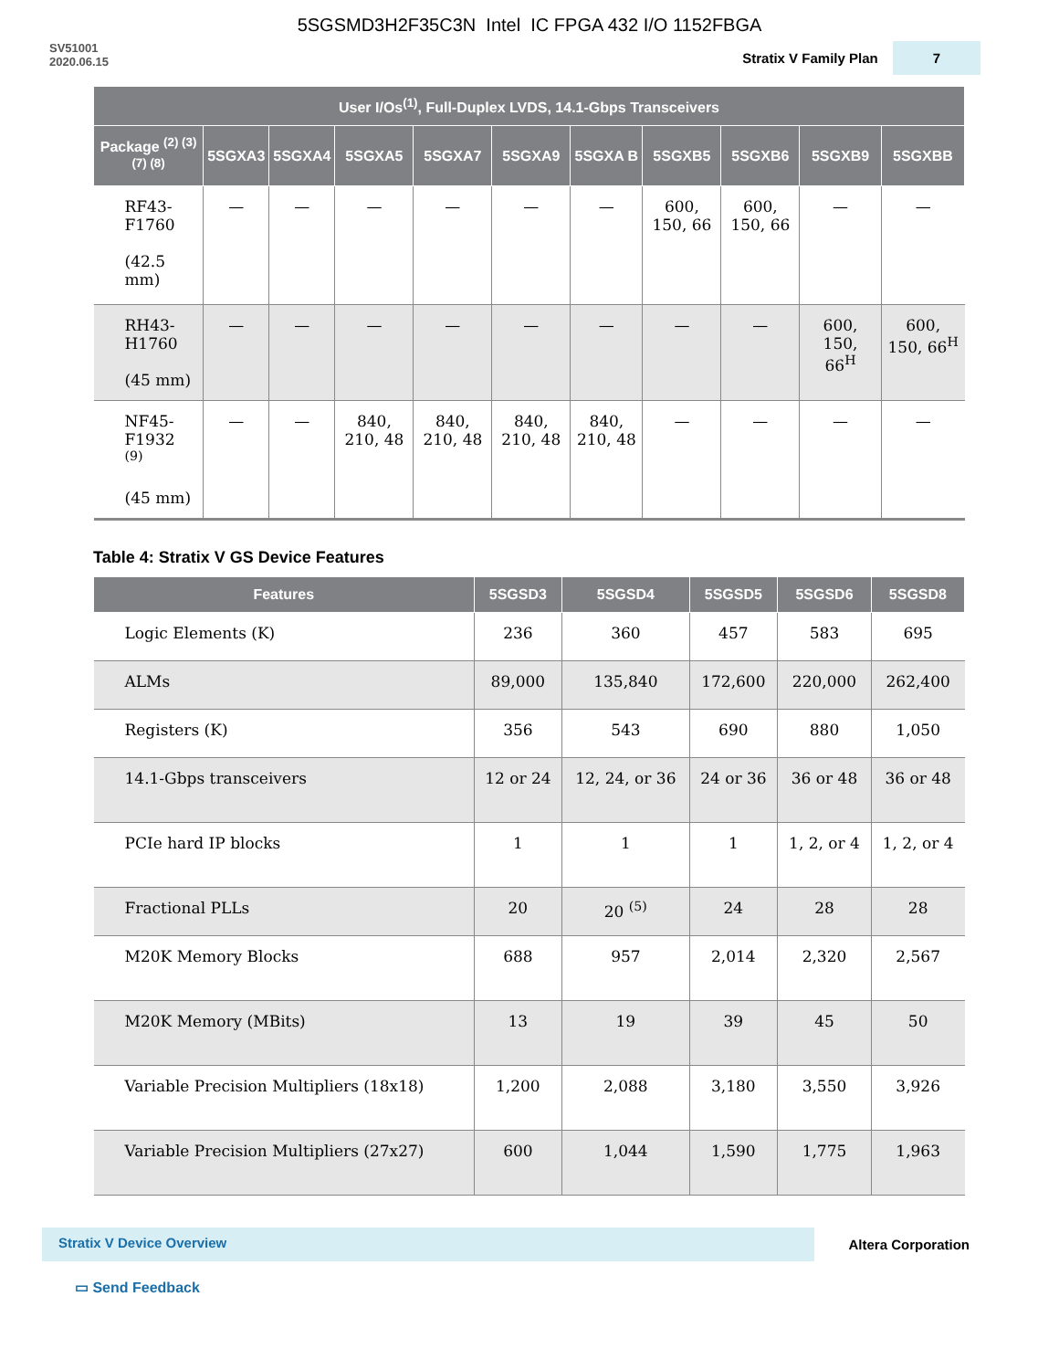5SGSMD3H2F35C3N Intel IC FPGA 432 I/O 1152FBGA
SV51001
2020.06.15
Stratix V Family Plan 7
| User I/Os<sup>(1)</sup>, Full-Duplex LVDS, 14.1-Gbps Transceivers | | | | | | | | | | |
| --- | --- | --- | --- | --- | --- | --- | --- | --- | --- | --- |
| Package <sup>(2) (3) (7) (8)</sup> | 5SGXA3 | 5SGXA4 | 5SGXA5 | 5SGXA7 | 5SGXA9 | 5SGXA B | 5SGXB5 | 5SGXB6 | 5SGXB9 | 5SGXBB |
| RF43-F1760 (42.5 mm) | — | — | — | — | — | — | 600, 150, 66 | 600, 150, 66 | — | — |
| RH43-H1760 (45 mm) | — | — | — | — | — | — | — | — | 600, 150, 66<sup>H</sup> | 600, 150, 66<sup>H</sup> |
| NF45-F1932 <sup>(9)</sup> (45 mm) | — | — | 840, 210, 48 | 840, 210, 48 | 840, 210, 48 | 840, 210, 48 | — | — | — | — |
Table 4: Stratix V GS Device Features
| Features | 5SGSD3 | 5SGSD4 | 5SGSD5 | 5SGSD6 | 5SGSD8 |
| --- | --- | --- | --- | --- | --- |
| Logic Elements (K) | 236 | 360 | 457 | 583 | 695 |
| ALMs | 89,000 | 135,840 | 172,600 | 220,000 | 262,400 |
| Registers (K) | 356 | 543 | 690 | 880 | 1,050 |
| 14.1-Gbps transceivers | 12 or 24 | 12, 24, or 36 | 24 or 36 | 36 or 48 | 36 or 48 |
| PCIe hard IP blocks | 1 | 1 | 1 | 1, 2, or 4 | 1, 2, or 4 |
| Fractional PLLs | 20 | 20 <sup>(5)</sup> | 24 | 28 | 28 |
| M20K Memory Blocks | 688 | 957 | 2,014 | 2,320 | 2,567 |
| M20K Memory (MBits) | 13 | 19 | 39 | 45 | 50 |
| Variable Precision Multipliers (18x18) | 1,200 | 2,088 | 3,180 | 3,550 | 3,926 |
| Variable Precision Multipliers (27x27) | 600 | 1,044 | 1,590 | 1,775 | 1,963 |
Stratix V Device Overview Altera Corporation
▭ Send Feedback